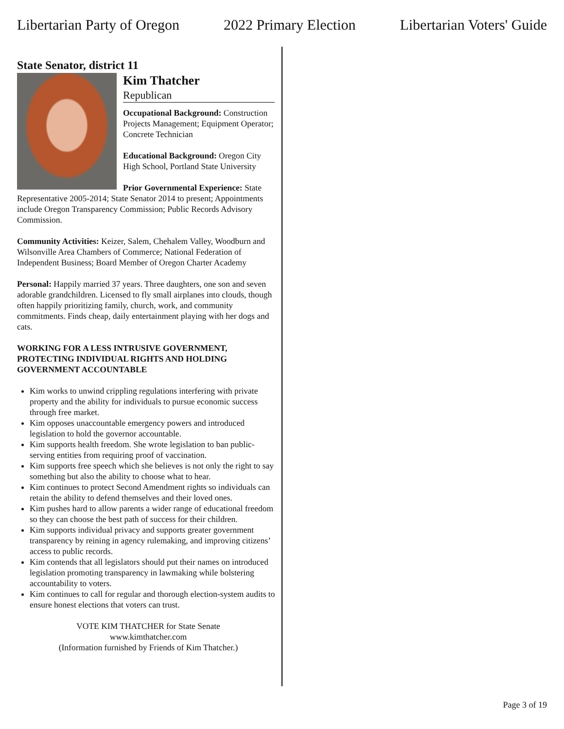Libertarian Party of Oregon 2022 Primary Election Libertarian Voters' Guide
State Senator, district 11
Kim Thatcher
Republican
Occupational Background: Construction Projects Management; Equipment Operator; Concrete Technician
Educational Background: Oregon City High School, Portland State University
Prior Governmental Experience: State Representative 2005-2014; State Senator 2014 to present; Appointments include Oregon Transparency Commission; Public Records Advisory Commission.
Community Activities: Keizer, Salem, Chehalem Valley, Woodburn and Wilsonville Area Chambers of Commerce; National Federation of Independent Business; Board Member of Oregon Charter Academy
Personal: Happily married 37 years. Three daughters, one son and seven adorable grandchildren. Licensed to fly small airplanes into clouds, though often happily prioritizing family, church, work, and community commitments. Finds cheap, daily entertainment playing with her dogs and cats.
WORKING FOR A LESS INTRUSIVE GOVERNMENT, PROTECTING INDIVIDUAL RIGHTS AND HOLDING GOVERNMENT ACCOUNTABLE
Kim works to unwind crippling regulations interfering with private property and the ability for individuals to pursue economic success through free market.
Kim opposes unaccountable emergency powers and introduced legislation to hold the governor accountable.
Kim supports health freedom. She wrote legislation to ban public-serving entities from requiring proof of vaccination.
Kim supports free speech which she believes is not only the right to say something but also the ability to choose what to hear.
Kim continues to protect Second Amendment rights so individuals can retain the ability to defend themselves and their loved ones.
Kim pushes hard to allow parents a wider range of educational freedom so they can choose the best path of success for their children.
Kim supports individual privacy and supports greater government transparency by reining in agency rulemaking, and improving citizens’ access to public records.
Kim contends that all legislators should put their names on introduced legislation promoting transparency in lawmaking while bolstering accountability to voters.
Kim continues to call for regular and thorough election-system audits to ensure honest elections that voters can trust.
VOTE KIM THATCHER for State Senate
www.kimthatcher.com
(Information furnished by Friends of Kim Thatcher.)
Page 3 of 19